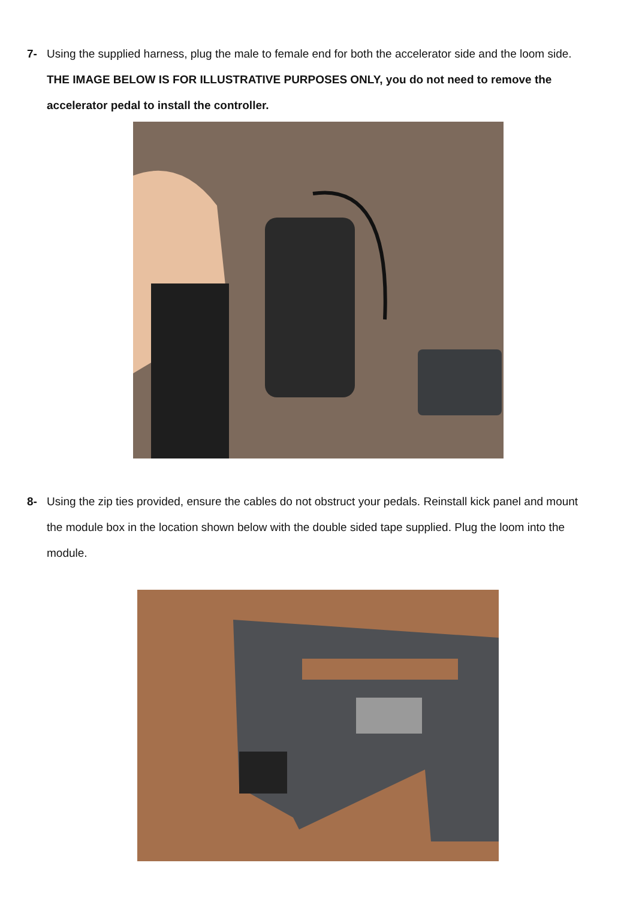7- Using the supplied harness, plug the male to female end for both the accelerator side and the loom side. THE IMAGE BELOW IS FOR ILLUSTRATIVE PURPOSES ONLY, you do not need to remove the accelerator pedal to install the controller.
8- Using the zip ties provided, ensure the cables do not obstruct your pedals. Reinstall kick panel and mount the module box in the location shown below with the double sided tape supplied. Plug the loom into the module.